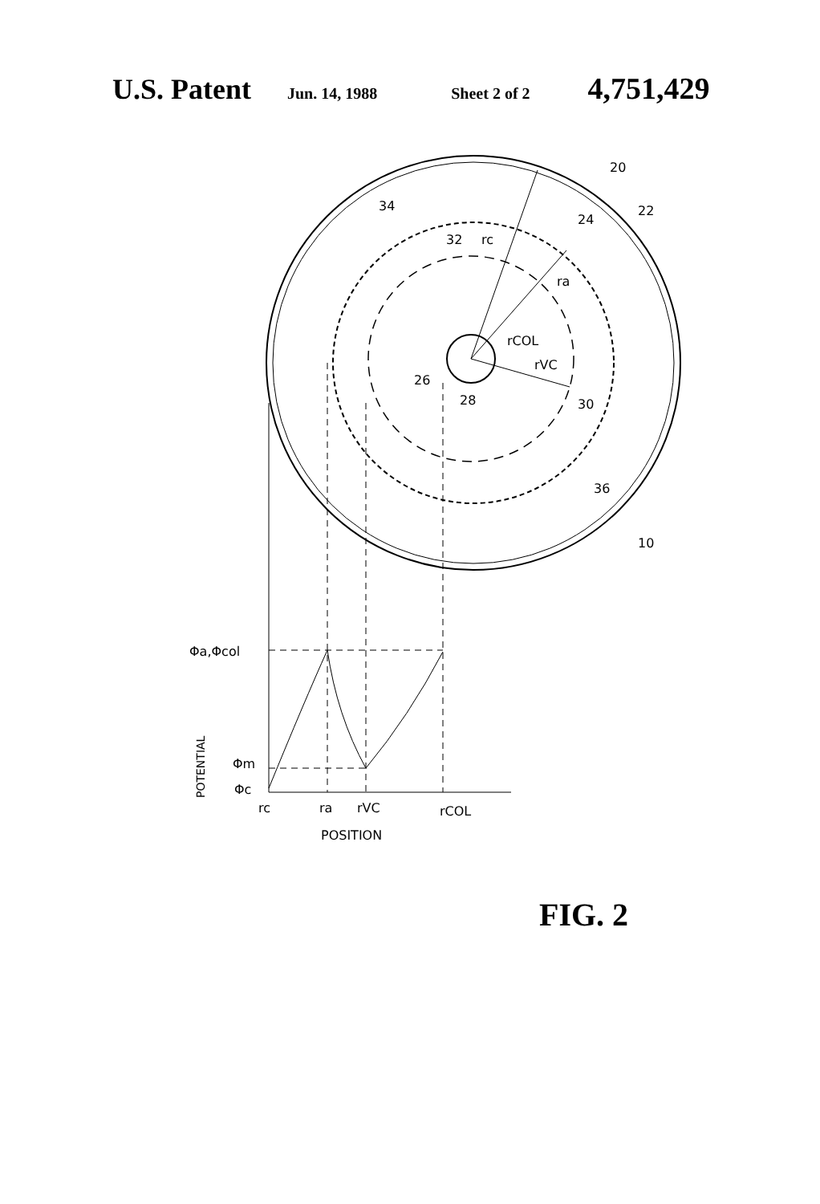U.S. Patent Jun. 14, 1988 Sheet 2 of 2 4,751,429
20
22
34
24
32
rc
ra
rCOL
rVC
26
28
30
36
10
Φa,Φcol
Φm
Φc
rc
ra
rVC
rCOL
POSITION
POTENTIAL
FIG. 2